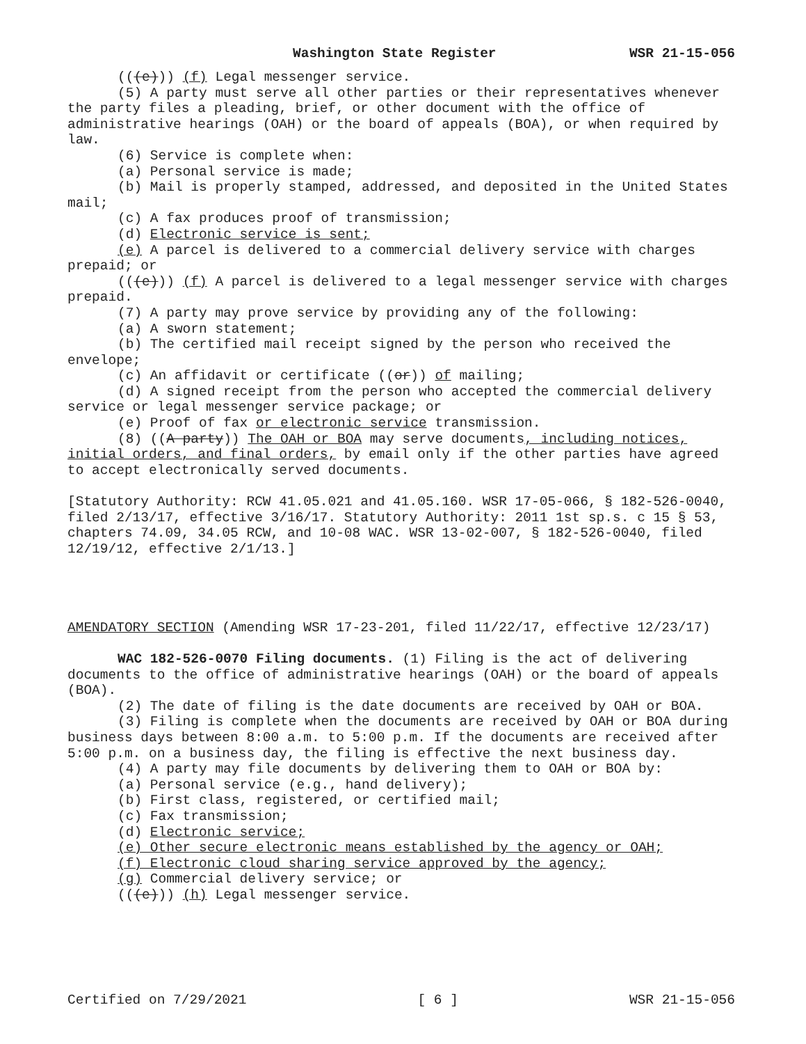Washington State Register WSR 21-15-056
(((e))) (f) Legal messenger service.
(5) A party must serve all other parties or their representatives whenever the party files a pleading, brief, or other document with the office of administrative hearings (OAH) or the board of appeals (BOA), or when required by law.
(6) Service is complete when:
(a) Personal service is made;
(b) Mail is properly stamped, addressed, and deposited in the United States mail;
(c) A fax produces proof of transmission;
(d) Electronic service is sent;
(e) A parcel is delivered to a commercial delivery service with charges prepaid; or
(((e))) (f) A parcel is delivered to a legal messenger service with charges prepaid.
(7) A party may prove service by providing any of the following:
(a) A sworn statement;
(b) The certified mail receipt signed by the person who received the envelope;
(c) An affidavit or certificate ((or)) of mailing;
(d) A signed receipt from the person who accepted the commercial delivery service or legal messenger service package; or
(e) Proof of fax or electronic service transmission.
(8) ((A party)) The OAH or BOA may serve documents, including notices, initial orders, and final orders, by email only if the other parties have agreed to accept electronically served documents.
[Statutory Authority: RCW 41.05.021 and 41.05.160. WSR 17-05-066, § 182-526-0040, filed 2/13/17, effective 3/16/17. Statutory Authority: 2011 1st sp.s. c 15 § 53, chapters 74.09, 34.05 RCW, and 10-08 WAC. WSR 13-02-007, § 182-526-0040, filed 12/19/12, effective 2/1/13.]
AMENDATORY SECTION (Amending WSR 17-23-201, filed 11/22/17, effective 12/23/17)
WAC 182-526-0070 Filing documents. (1) Filing is the act of delivering documents to the office of administrative hearings (OAH) or the board of appeals (BOA).
(2) The date of filing is the date documents are received by OAH or BOA.
(3) Filing is complete when the documents are received by OAH or BOA during business days between 8:00 a.m. to 5:00 p.m. If the documents are received after 5:00 p.m. on a business day, the filing is effective the next business day.
(4) A party may file documents by delivering them to OAH or BOA by:
(a) Personal service (e.g., hand delivery);
(b) First class, registered, or certified mail;
(c) Fax transmission;
(d) Electronic service;
(e) Other secure electronic means established by the agency or OAH;
(f) Electronic cloud sharing service approved by the agency;
(g) Commercial delivery service; or
(((e))) (h) Legal messenger service.
Certified on 7/29/2021 [ 6 ] WSR 21-15-056